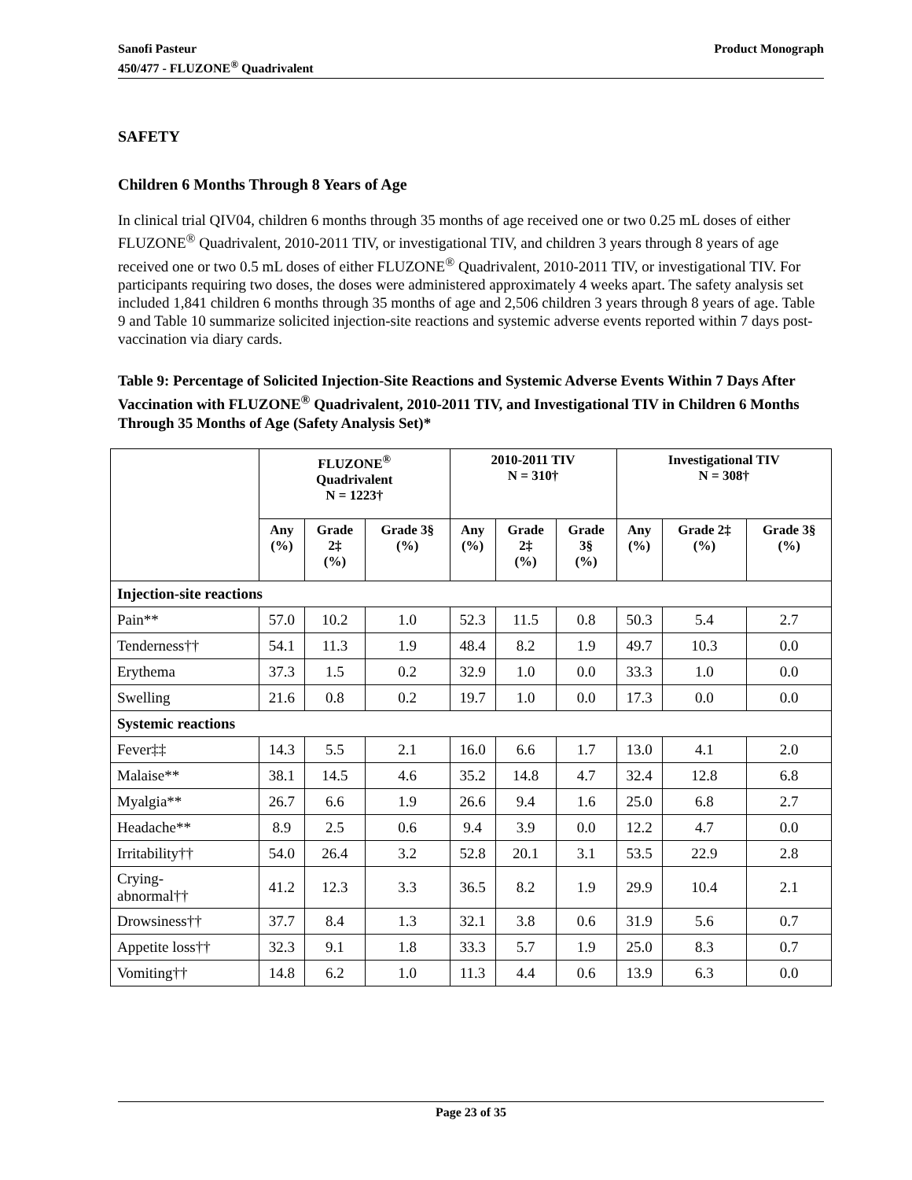Sanofi Pasteur
450/477 - FLUZONE<sup>®</sup> Quadrivalent
Product Monograph
SAFETY
Children 6 Months Through 8 Years of Age
In clinical trial QIV04, children 6 months through 35 months of age received one or two 0.25 mL doses of either FLUZONE<sup>®</sup> Quadrivalent, 2010-2011 TIV, or investigational TIV, and children 3 years through 8 years of age received one or two 0.5 mL doses of either FLUZONE<sup>®</sup> Quadrivalent, 2010-2011 TIV, or investigational TIV. For participants requiring two doses, the doses were administered approximately 4 weeks apart. The safety analysis set included 1,841 children 6 months through 35 months of age and 2,506 children 3 years through 8 years of age. Table 9 and Table 10 summarize solicited injection-site reactions and systemic adverse events reported within 7 days post-vaccination via diary cards.
Table 9: Percentage of Solicited Injection-Site Reactions and Systemic Adverse Events Within 7 Days After Vaccination with FLUZONE<sup>®</sup> Quadrivalent, 2010-2011 TIV, and Investigational TIV in Children 6 Months Through 35 Months of Age (Safety Analysis Set)*
| | FLUZONE<sup>®</sup> Quadrivalent N = 1223† | | | 2010-2011 TIV N = 310† | | | Investigational TIV N = 308† | | |
| --- | --- | --- | --- | --- | --- | --- | --- | --- | --- |
| | Any (%) | Grade 2‡ (%) | Grade 3§ (%) | Any (%) | Grade 2‡ (%) | Grade 3§ (%) | Any (%) | Grade 2‡ (%) | Grade 3§ (%) |
| Injection-site reactions | | | | | | | | | |
| Pain** | 57.0 | 10.2 | 1.0 | 52.3 | 11.5 | 0.8 | 50.3 | 5.4 | 2.7 |
| Tenderness†† | 54.1 | 11.3 | 1.9 | 48.4 | 8.2 | 1.9 | 49.7 | 10.3 | 0.0 |
| Erythema | 37.3 | 1.5 | 0.2 | 32.9 | 1.0 | 0.0 | 33.3 | 1.0 | 0.0 |
| Swelling | 21.6 | 0.8 | 0.2 | 19.7 | 1.0 | 0.0 | 17.3 | 0.0 | 0.0 |
| Systemic reactions | | | | | | | | | |
| Fever‡‡ | 14.3 | 5.5 | 2.1 | 16.0 | 6.6 | 1.7 | 13.0 | 4.1 | 2.0 |
| Malaise** | 38.1 | 14.5 | 4.6 | 35.2 | 14.8 | 4.7 | 32.4 | 12.8 | 6.8 |
| Myalgia** | 26.7 | 6.6 | 1.9 | 26.6 | 9.4 | 1.6 | 25.0 | 6.8 | 2.7 |
| Headache** | 8.9 | 2.5 | 0.6 | 9.4 | 3.9 | 0.0 | 12.2 | 4.7 | 0.0 |
| Irritability†† | 54.0 | 26.4 | 3.2 | 52.8 | 20.1 | 3.1 | 53.5 | 22.9 | 2.8 |
| Crying- abnormal†† | 41.2 | 12.3 | 3.3 | 36.5 | 8.2 | 1.9 | 29.9 | 10.4 | 2.1 |
| Drowsiness†† | 37.7 | 8.4 | 1.3 | 32.1 | 3.8 | 0.6 | 31.9 | 5.6 | 0.7 |
| Appetite loss†† | 32.3 | 9.1 | 1.8 | 33.3 | 5.7 | 1.9 | 25.0 | 8.3 | 0.7 |
| Vomiting†† | 14.8 | 6.2 | 1.0 | 11.3 | 4.4 | 0.6 | 13.9 | 6.3 | 0.0 |
Page 23 of 35